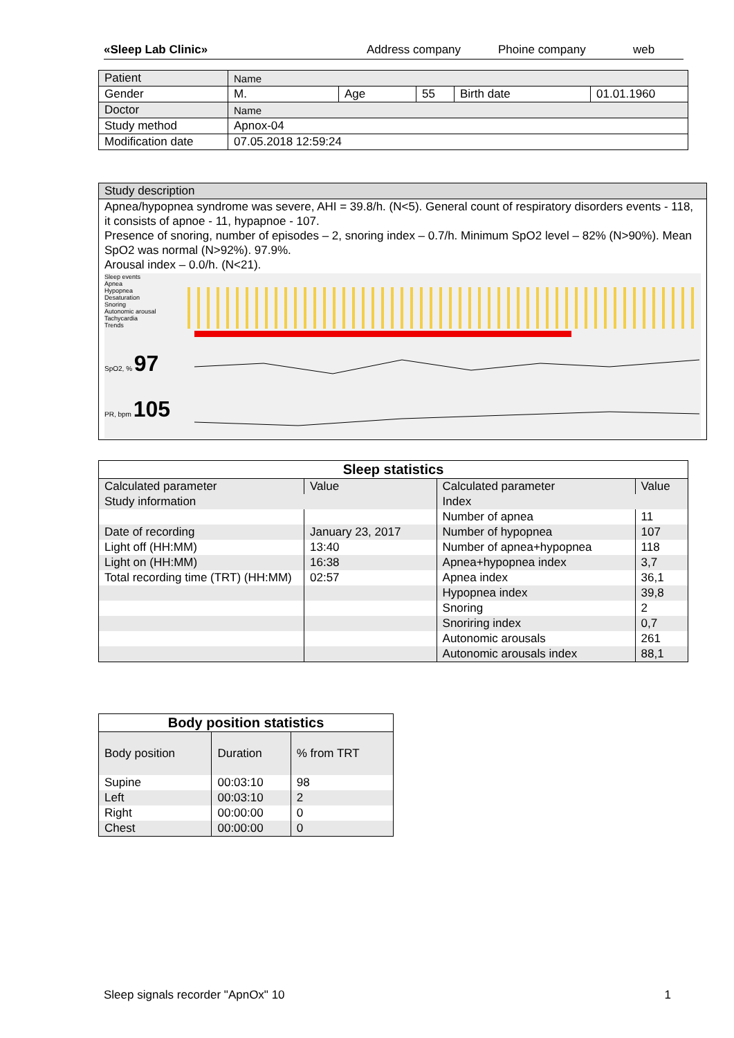«Sleep Lab Clinic» Address company Phoine company web
| Patient | Name | | | | |
| Gender | M. | Age | 55 | Birth date | 01.01.1960 |
| Doctor | Name | | | | |
| Study method | Apnox-04 | | | | |
| Modification date | 07.05.2018 12:59:24 | | | | |
Study description
Apnea/hypopnea syndrome was severe, AHI = 39.8/h. (N<5). General count of respiratory disorders events - 118, it consists of apnoe - 11, hypapnoe - 107.
Presence of snoring, number of episodes – 2, snoring index – 0.7/h. Minimum SpO2 level – 82% (N>90%). Mean SpO2 was normal (N>92%). 97.9%.
Arousal index – 0.0/h. (N<21).
Sleep events
Apnea
Hypopnea
Desaturation
Snoring
Autonomic arousal
Tachycardia
Trends
SpO2, % 97
PR, bpm 105
| Sleep statistics | | | |
| --- | --- | --- | --- |
| Calculated parameter | Value | Calculated parameter | Value |
| Study information | | Index | |
| | | Number of apnea | 11 |
| Date of recording | January 23, 2017 | Number of hypopnea | 107 |
| Light off (HH:MM) | 13:40 | Number of apnea+hypopnea | 118 |
| Light on (HH:MM) | 16:38 | Apnea+hypopnea index | 3,7 |
| Total recording time (TRT) (HH:MM) | 02:57 | Apnea index | 36,1 |
| | | Hypopnea index | 39,8 |
| | | Snoring | 2 |
| | | Snoriring index | 0,7 |
| | | Autonomic arousals | 261 |
| | | Autonomic arousals index | 88,1 |
| Body position statistics | | |
| --- | --- | --- |
| Body position | Duration | % from TRT |
| Supine | 00:03:10 | 98 |
| Left | 00:03:10 | 2 |
| Right | 00:00:00 | 0 |
| Chest | 00:00:00 | 0 |
Sleep signals recorder "ApnOx" 10 1